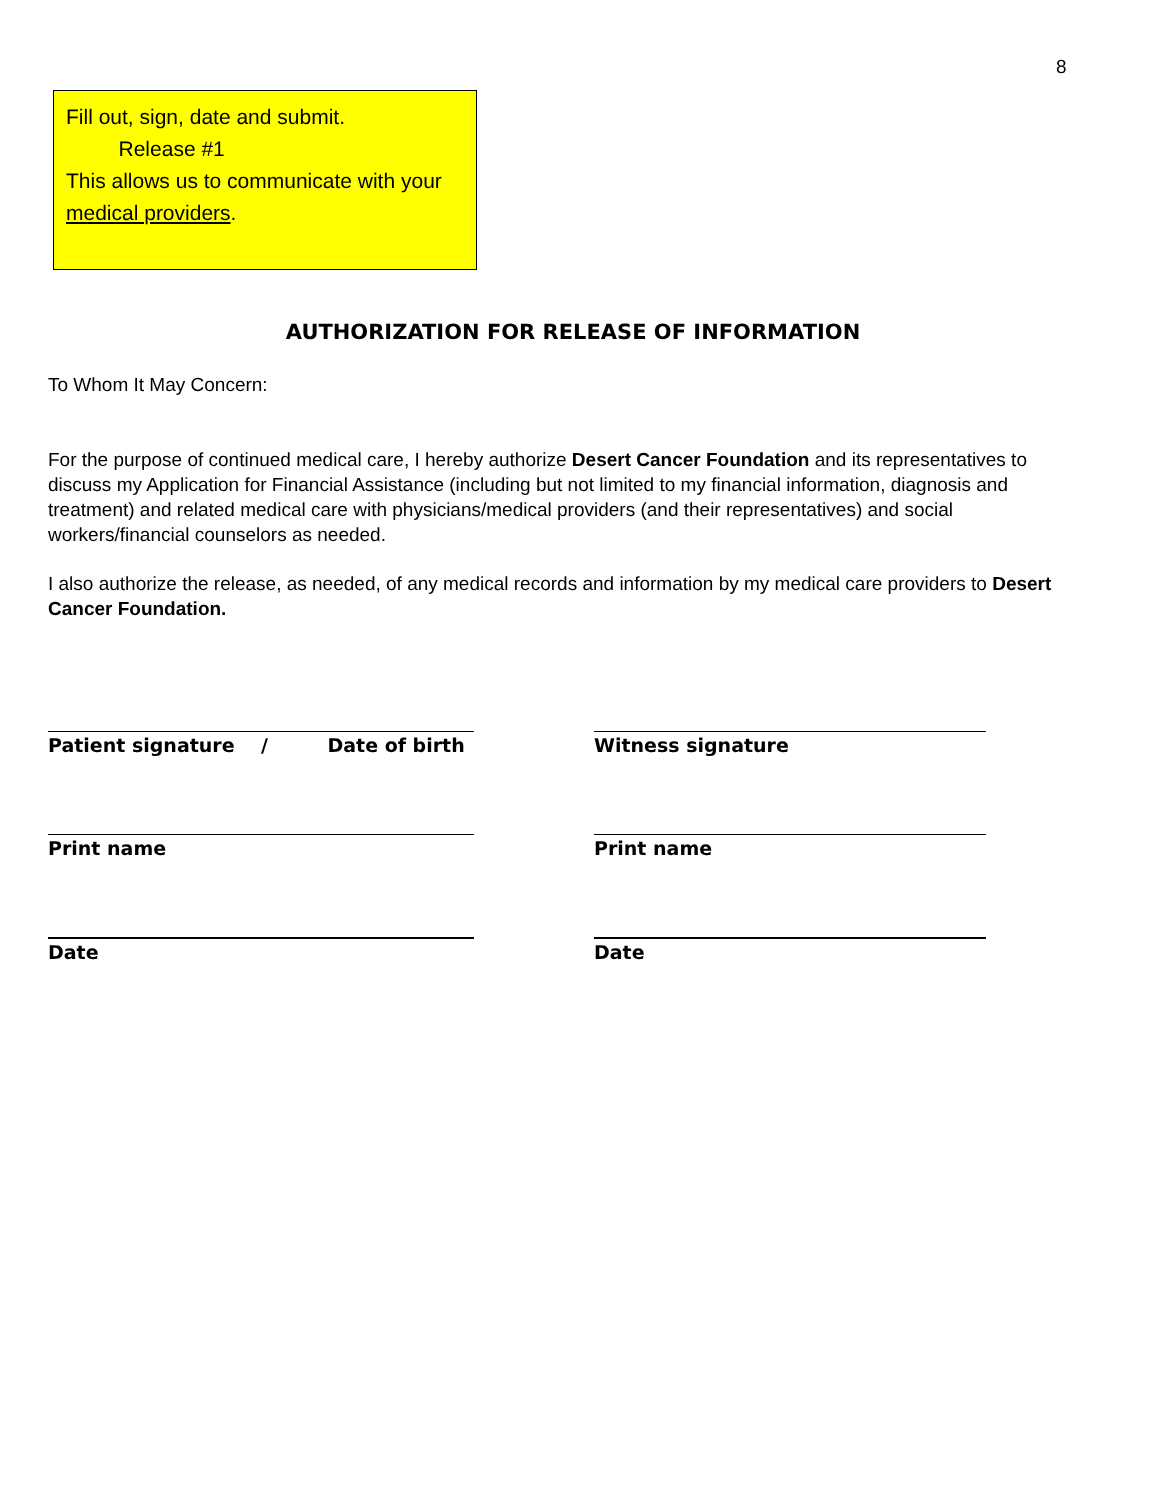8
Fill out, sign, date and submit.
Release #1
This allows us to communicate with your medical providers.
AUTHORIZATION FOR RELEASE OF INFORMATION
To Whom It May Concern:
For the purpose of continued medical care, I hereby authorize Desert Cancer Foundation and its representatives to discuss my Application for Financial Assistance (including but not limited to my financial information, diagnosis and treatment) and related medical care with physicians/medical providers (and their representatives) and social workers/financial counselors as needed.
I also authorize the release, as needed, of any medical records and information by my medical care providers to Desert Cancer Foundation.
Patient signature / Date of birth
Witness signature
Print name Print name
Date Date